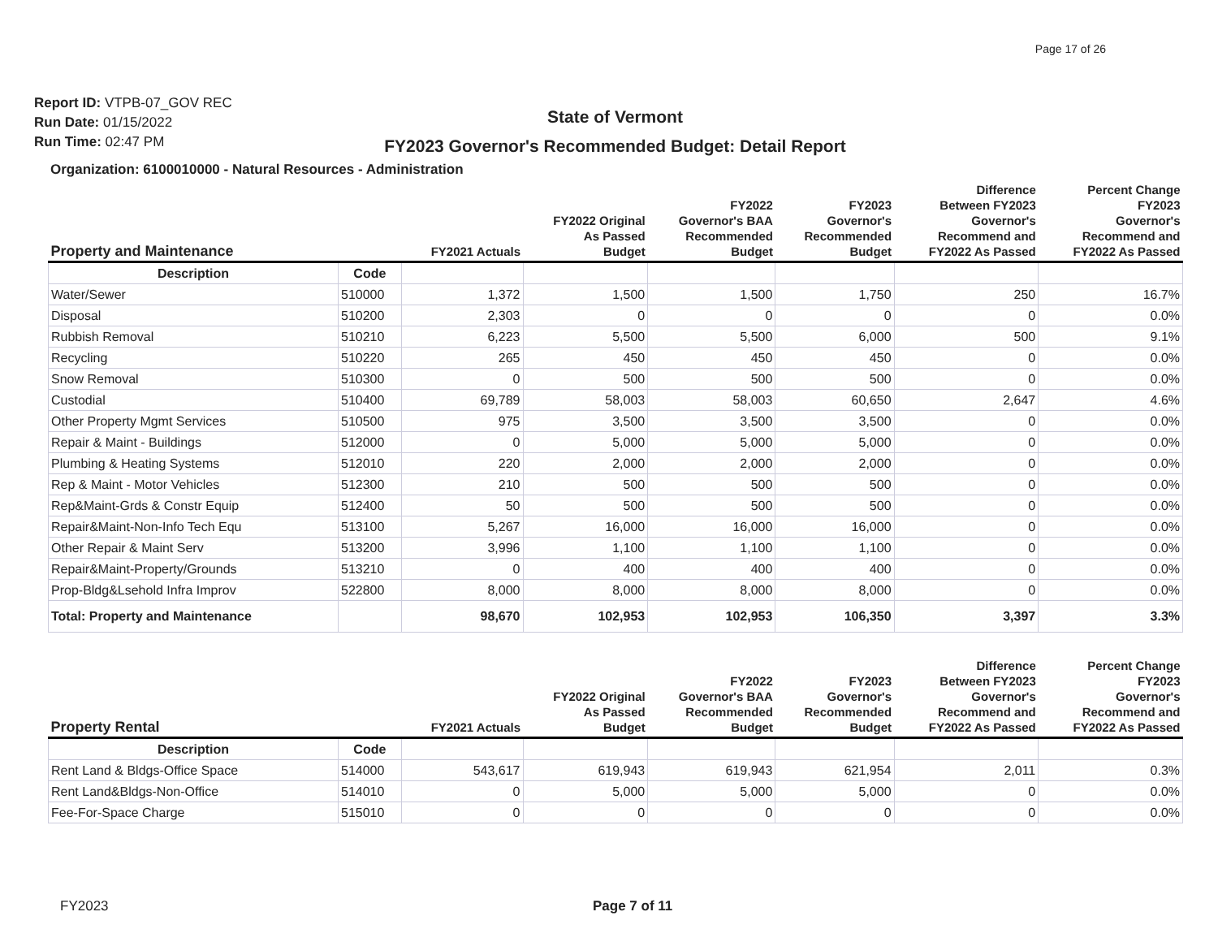Page 17 of 26
Report ID: VTPB-07_GOV REC
Run Date: 01/15/2022
Run Time: 02:47 PM
State of Vermont
FY2023 Governor's Recommended Budget: Detail Report
Organization: 6100010000 - Natural Resources - Administration
| Property and Maintenance | | FY2021 Actuals | FY2022 Original As Passed Budget | FY2022 Governor's BAA Recommended Budget | FY2023 Governor's Recommended Budget | Difference Between FY2023 Governor's Recommend and FY2022 As Passed | Percent Change FY2023 Governor's Recommend and FY2022 As Passed |
| --- | --- | --- | --- | --- | --- | --- | --- |
| Description | Code | | | | | | |
| Water/Sewer | 510000 | 1,372 | 1,500 | 1,500 | 1,750 | 250 | 16.7% |
| Disposal | 510200 | 2,303 | 0 | 0 | 0 | 0 | 0.0% |
| Rubbish Removal | 510210 | 6,223 | 5,500 | 5,500 | 6,000 | 500 | 9.1% |
| Recycling | 510220 | 265 | 450 | 450 | 450 | 0 | 0.0% |
| Snow Removal | 510300 | 0 | 500 | 500 | 500 | 0 | 0.0% |
| Custodial | 510400 | 69,789 | 58,003 | 58,003 | 60,650 | 2,647 | 4.6% |
| Other Property Mgmt Services | 510500 | 975 | 3,500 | 3,500 | 3,500 | 0 | 0.0% |
| Repair & Maint - Buildings | 512000 | 0 | 5,000 | 5,000 | 5,000 | 0 | 0.0% |
| Plumbing & Heating Systems | 512010 | 220 | 2,000 | 2,000 | 2,000 | 0 | 0.0% |
| Rep & Maint - Motor Vehicles | 512300 | 210 | 500 | 500 | 500 | 0 | 0.0% |
| Rep&Maint-Grds & Constr Equip | 512400 | 50 | 500 | 500 | 500 | 0 | 0.0% |
| Repair&Maint-Non-Info Tech Equ | 513100 | 5,267 | 16,000 | 16,000 | 16,000 | 0 | 0.0% |
| Other Repair & Maint Serv | 513200 | 3,996 | 1,100 | 1,100 | 1,100 | 0 | 0.0% |
| Repair&Maint-Property/Grounds | 513210 | 0 | 400 | 400 | 400 | 0 | 0.0% |
| Prop-Bldg&Lsehold Infra Improv | 522800 | 8,000 | 8,000 | 8,000 | 8,000 | 0 | 0.0% |
| Total: Property and Maintenance | | 98,670 | 102,953 | 102,953 | 106,350 | 3,397 | 3.3% |
| Property Rental | | FY2021 Actuals | FY2022 Original As Passed Budget | FY2022 Governor's BAA Recommended Budget | FY2023 Governor's Recommended Budget | Difference Between FY2023 Governor's Recommend and FY2022 As Passed | Percent Change FY2023 Governor's Recommend and FY2022 As Passed |
| --- | --- | --- | --- | --- | --- | --- | --- |
| Description | Code | | | | | | |
| Rent Land & Bldgs-Office Space | 514000 | 543,617 | 619,943 | 619,943 | 621,954 | 2,011 | 0.3% |
| Rent Land&Bldgs-Non-Office | 514010 | 0 | 5,000 | 5,000 | 5,000 | 0 | 0.0% |
| Fee-For-Space Charge | 515010 | 0 | 0 | 0 | 0 | 0 | 0.0% |
FY2023 Page 7 of 11